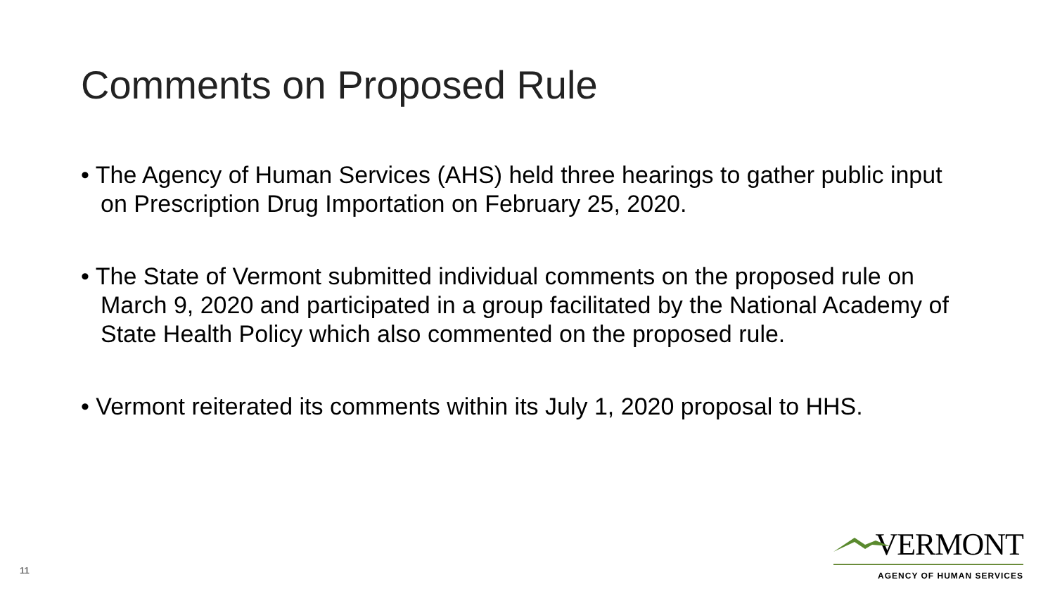Comments on Proposed Rule
• The Agency of Human Services (AHS) held three hearings to gather public input on Prescription Drug Importation on February 25, 2020.
• The State of Vermont submitted individual comments on the proposed rule on March 9, 2020 and participated in a group facilitated by the National Academy of State Health Policy which also commented on the proposed rule.
• Vermont reiterated its comments within its July 1, 2020 proposal to HHS.
11
VERMONT
AGENCY OF HUMAN SERVICES